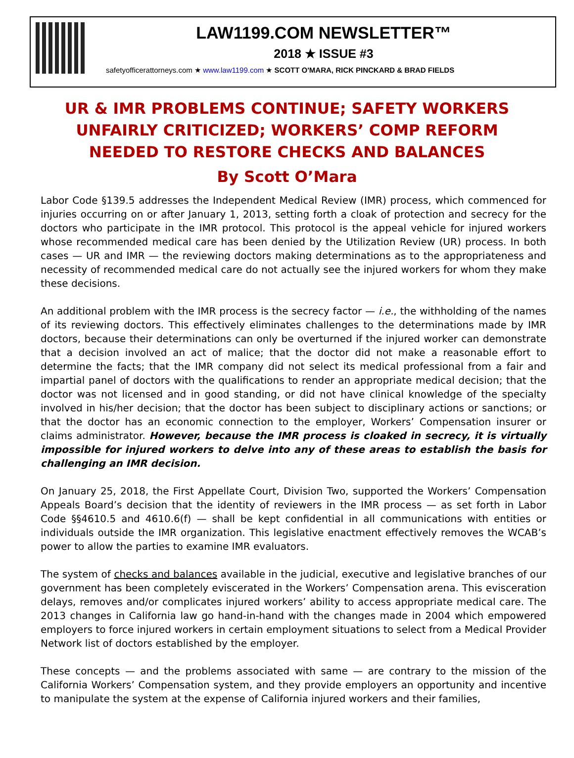LAW1199.COM NEWSLETTER™
2018 ★ ISSUE #3
safetyofficerattorneys.com ★ www.law1199.com ★ SCOTT O'MARA, RICK PINCKARD & BRAD FIELDS
UR & IMR PROBLEMS CONTINUE; SAFETY WORKERS
UNFAIRLY CRITICIZED; WORKERS’ COMP REFORM
NEEDED TO RESTORE CHECKS AND BALANCES
By Scott O’Mara
Labor Code §139.5 addresses the Independent Medical Review (IMR) process, which commenced for injuries occurring on or after January 1, 2013, setting forth a cloak of protection and secrecy for the doctors who participate in the IMR protocol. This protocol is the appeal vehicle for injured workers whose recommended medical care has been denied by the Utilization Review (UR) process. In both cases — UR and IMR — the reviewing doctors making determinations as to the appropriateness and necessity of recommended medical care do not actually see the injured workers for whom they make these decisions.
An additional problem with the IMR process is the secrecy factor — i.e., the withholding of the names of its reviewing doctors. This effectively eliminates challenges to the determinations made by IMR doctors, because their determinations can only be overturned if the injured worker can demonstrate that a decision involved an act of malice; that the doctor did not make a reasonable effort to determine the facts; that the IMR company did not select its medical professional from a fair and impartial panel of doctors with the qualifications to render an appropriate medical decision; that the doctor was not licensed and in good standing, or did not have clinical knowledge of the specialty involved in his/her decision; that the doctor has been subject to disciplinary actions or sanctions; or that the doctor has an economic connection to the employer, Workers’ Compensation insurer or claims administrator. However, because the IMR process is cloaked in secrecy, it is virtually impossible for injured workers to delve into any of these areas to establish the basis for challenging an IMR decision.
On January 25, 2018, the First Appellate Court, Division Two, supported the Workers’ Compensation Appeals Board’s decision that the identity of reviewers in the IMR process — as set forth in Labor Code §§4610.5 and 4610.6(f) — shall be kept confidential in all communications with entities or individuals outside the IMR organization. This legislative enactment effectively removes the WCAB’s power to allow the parties to examine IMR evaluators.
The system of checks and balances available in the judicial, executive and legislative branches of our government has been completely eviscerated in the Workers’ Compensation arena. This evisceration delays, removes and/or complicates injured workers’ ability to access appropriate medical care. The 2013 changes in California law go hand-in-hand with the changes made in 2004 which empowered employers to force injured workers in certain employment situations to select from a Medical Provider Network list of doctors established by the employer.
These concepts — and the problems associated with same — are contrary to the mission of the California Workers’ Compensation system, and they provide employers an opportunity and incentive to manipulate the system at the expense of California injured workers and their families,